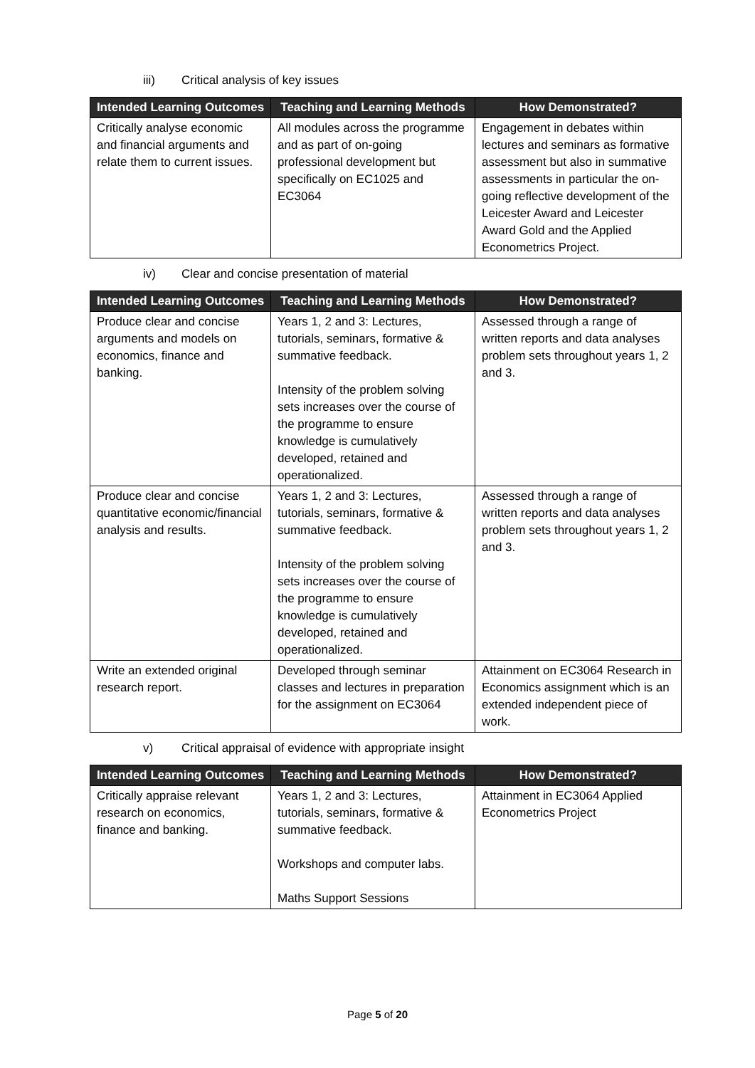iii) Critical analysis of key issues
| Intended Learning Outcomes | Teaching and Learning Methods | How Demonstrated? |
| --- | --- | --- |
| Critically analyse economic and financial arguments and relate them to current issues. | All modules across the programme and as part of on-going professional development but specifically on EC1025 and EC3064 | Engagement in debates within lectures and seminars as formative assessment but also in summative assessments in particular the on-going reflective development of the Leicester Award and Leicester Award Gold and the Applied Econometrics Project. |
iv) Clear and concise presentation of material
| Intended Learning Outcomes | Teaching and Learning Methods | How Demonstrated? |
| --- | --- | --- |
| Produce clear and concise arguments and models on economics, finance and banking. | Years 1, 2 and 3: Lectures, tutorials, seminars, formative & summative feedback. Intensity of the problem solving sets increases over the course of the programme to ensure knowledge is cumulatively developed, retained and operationalized. | Assessed through a range of written reports and data analyses problem sets throughout years 1, 2 and 3. |
| Produce clear and concise quantitative economic/financial analysis and results. | Years 1, 2 and 3: Lectures, tutorials, seminars, formative & summative feedback. Intensity of the problem solving sets increases over the course of the programme to ensure knowledge is cumulatively developed, retained and operationalized. | Assessed through a range of written reports and data analyses problem sets throughout years 1, 2 and 3. |
| Write an extended original research report. | Developed through seminar classes and lectures in preparation for the assignment on EC3064 | Attainment on EC3064 Research in Economics assignment which is an extended independent piece of work. |
v) Critical appraisal of evidence with appropriate insight
| Intended Learning Outcomes | Teaching and Learning Methods | How Demonstrated? |
| --- | --- | --- |
| Critically appraise relevant research on economics, finance and banking. | Years 1, 2 and 3: Lectures, tutorials, seminars, formative & summative feedback. Workshops and computer labs. Maths Support Sessions | Attainment in EC3064 Applied Econometrics Project |
Page 5 of 20